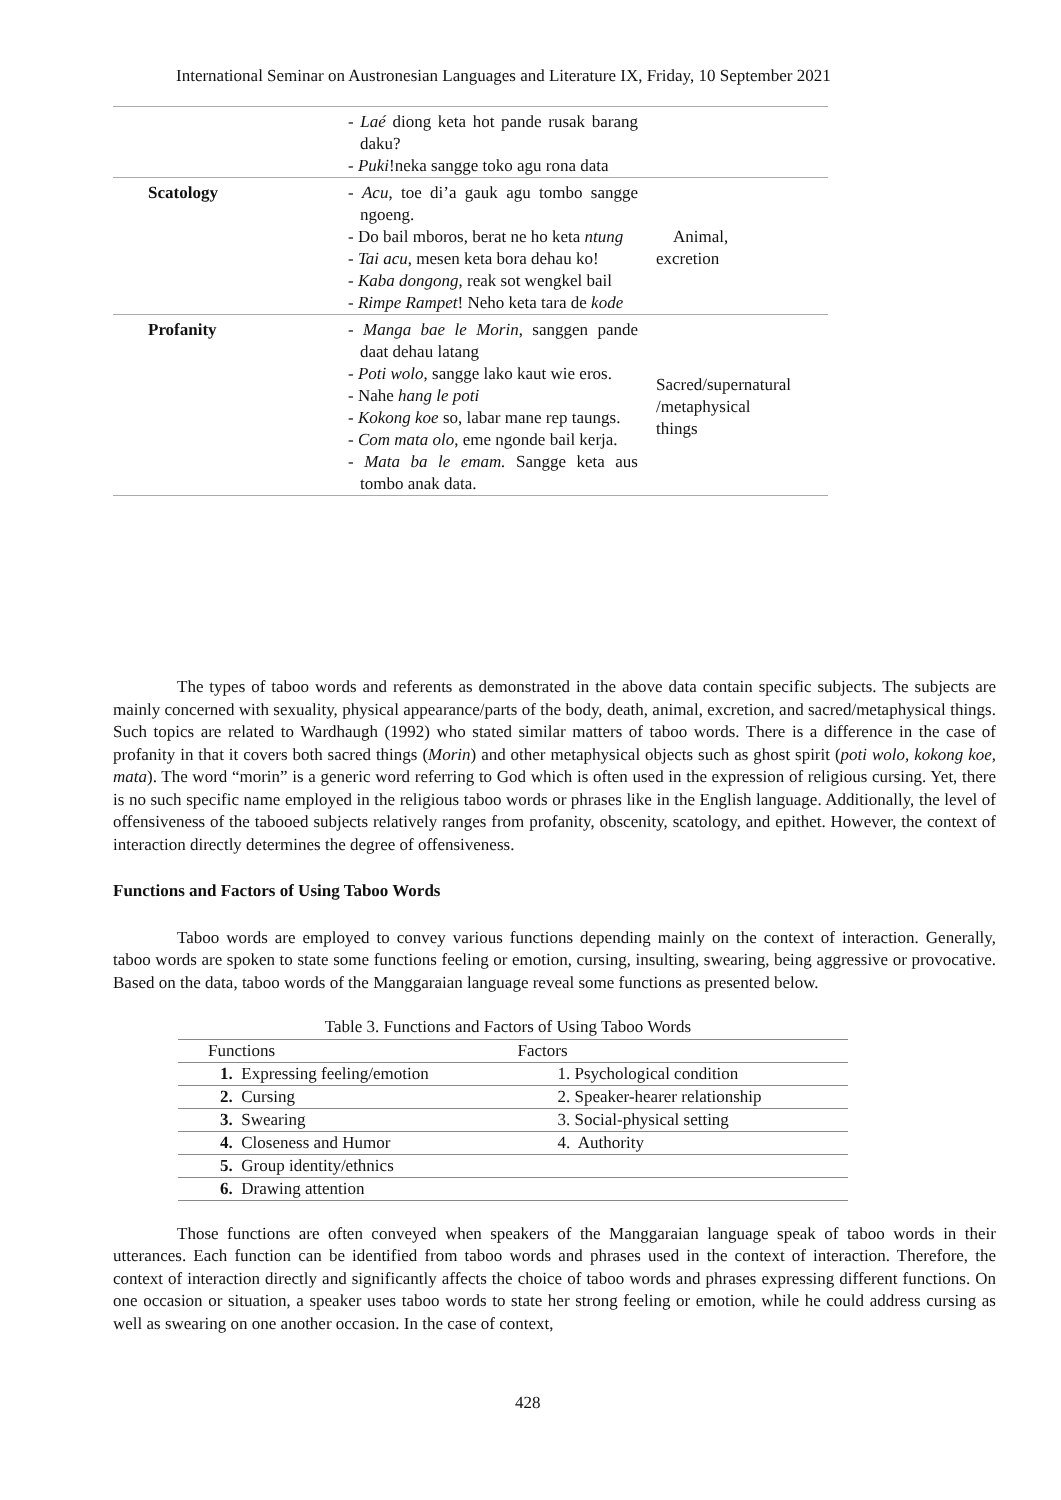International Seminar on Austronesian Languages and Literature IX, Friday, 10 September 2021
| | - Laé diong keta hot pande rusak barang daku? - Puki !neka sangge toko agu rona data | |
| Scatology | - Acu , toe di’a gauk agu tombo sangge ngoeng. - Do bail mboros, berat ne ho keta ntung - Tai acu , mesen keta bora dehau ko! - Kaba dongong , reak sot wengkel bail - Rimpe Rampet ! Neho keta tara de kode | Animal, excretion |
| Profanity | - Manga bae le Morin , sanggen pande daat dehau latang - Poti wolo , sangge lako kaut wie eros. - Nahe hang le poti - Kokong koe so, labar mane rep taungs. - Com mata olo , eme ngonde bail kerja. - Mata ba le emam. Sangge keta aus tombo anak data. | Sacred/supernatural /metaphysical things |
The types of taboo words and referents as demonstrated in the above data contain specific subjects. The subjects are mainly concerned with sexuality, physical appearance/parts of the body, death, animal, excretion, and sacred/metaphysical things. Such topics are related to Wardhaugh (1992) who stated similar matters of taboo words. There is a difference in the case of profanity in that it covers both sacred things (Morin) and other metaphysical objects such as ghost spirit (poti wolo, kokong koe, mata). The word “morin” is a generic word referring to God which is often used in the expression of religious cursing. Yet, there is no such specific name employed in the religious taboo words or phrases like in the English language. Additionally, the level of offensiveness of the tabooed subjects relatively ranges from profanity, obscenity, scatology, and epithet. However, the context of interaction directly determines the degree of offensiveness.
Functions and Factors of Using Taboo Words
Taboo words are employed to convey various functions depending mainly on the context of interaction. Generally, taboo words are spoken to state some functions feeling or emotion, cursing, insulting, swearing, being aggressive or provocative. Based on the data, taboo words of the Manggaraian language reveal some functions as presented below.
Table 3. Functions and Factors of Using Taboo Words
| Functions | Factors |
| --- | --- |
| 1. Expressing feeling/emotion | 1. Psychological condition |
| 2. Cursing | 2. Speaker-hearer relationship |
| 3. Swearing | 3. Social-physical setting |
| 4. Closeness and Humor | 4. Authority |
| 5. Group identity/ethnics | |
| 6. Drawing attention | |
Those functions are often conveyed when speakers of the Manggaraian language speak of taboo words in their utterances. Each function can be identified from taboo words and phrases used in the context of interaction. Therefore, the context of interaction directly and significantly affects the choice of taboo words and phrases expressing different functions. On one occasion or situation, a speaker uses taboo words to state her strong feeling or emotion, while he could address cursing as well as swearing on one another occasion. In the case of context,
428